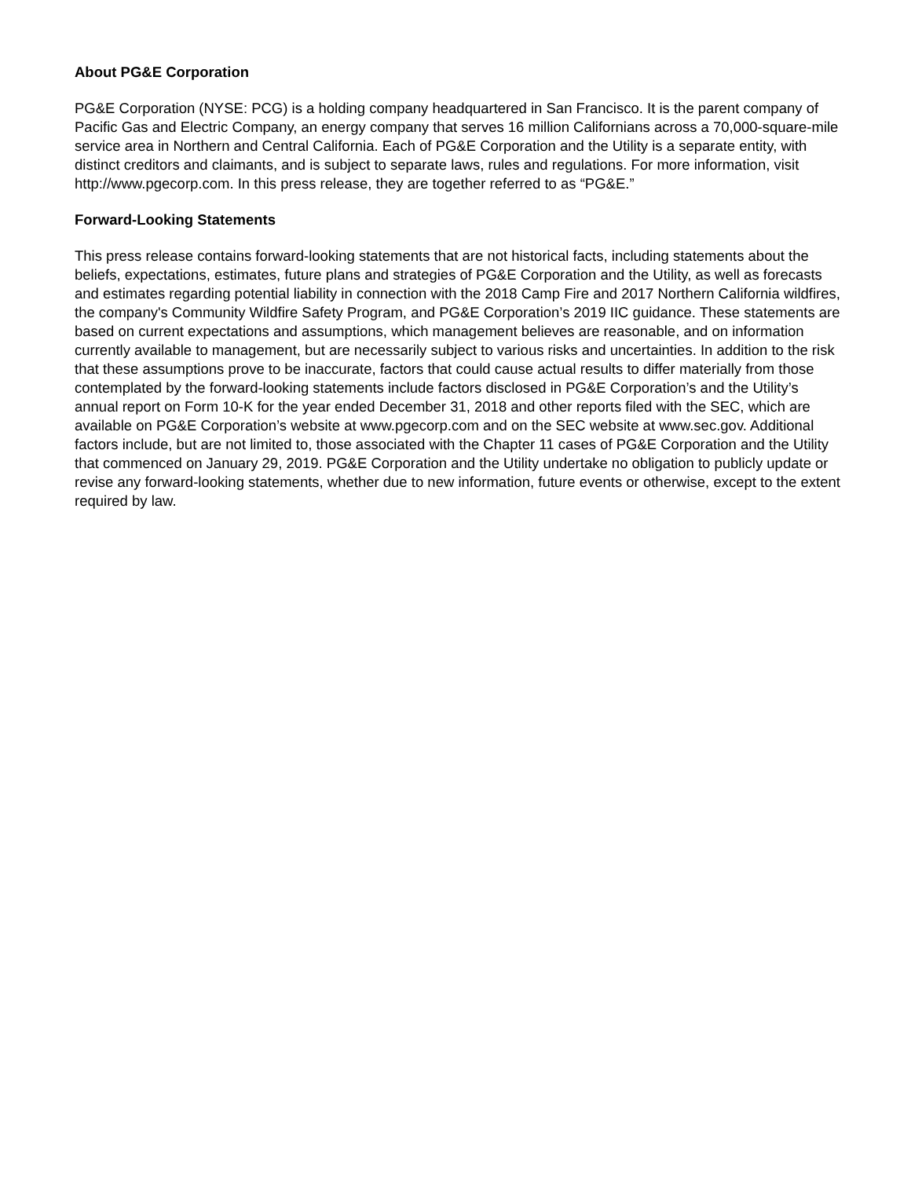About PG&E Corporation
PG&E Corporation (NYSE: PCG) is a holding company headquartered in San Francisco. It is the parent company of Pacific Gas and Electric Company, an energy company that serves 16 million Californians across a 70,000-square-mile service area in Northern and Central California. Each of PG&E Corporation and the Utility is a separate entity, with distinct creditors and claimants, and is subject to separate laws, rules and regulations. For more information, visit http://www.pgecorp.com. In this press release, they are together referred to as “PG&E.”
Forward-Looking Statements
This press release contains forward-looking statements that are not historical facts, including statements about the beliefs, expectations, estimates, future plans and strategies of PG&E Corporation and the Utility, as well as forecasts and estimates regarding potential liability in connection with the 2018 Camp Fire and 2017 Northern California wildfires, the company's Community Wildfire Safety Program, and PG&E Corporation’s 2019 IIC guidance. These statements are based on current expectations and assumptions, which management believes are reasonable, and on information currently available to management, but are necessarily subject to various risks and uncertainties. In addition to the risk that these assumptions prove to be inaccurate, factors that could cause actual results to differ materially from those contemplated by the forward-looking statements include factors disclosed in PG&E Corporation’s and the Utility’s annual report on Form 10-K for the year ended December 31, 2018 and other reports filed with the SEC, which are available on PG&E Corporation’s website at www.pgecorp.com and on the SEC website at www.sec.gov. Additional factors include, but are not limited to, those associated with the Chapter 11 cases of PG&E Corporation and the Utility that commenced on January 29, 2019. PG&E Corporation and the Utility undertake no obligation to publicly update or revise any forward-looking statements, whether due to new information, future events or otherwise, except to the extent required by law.